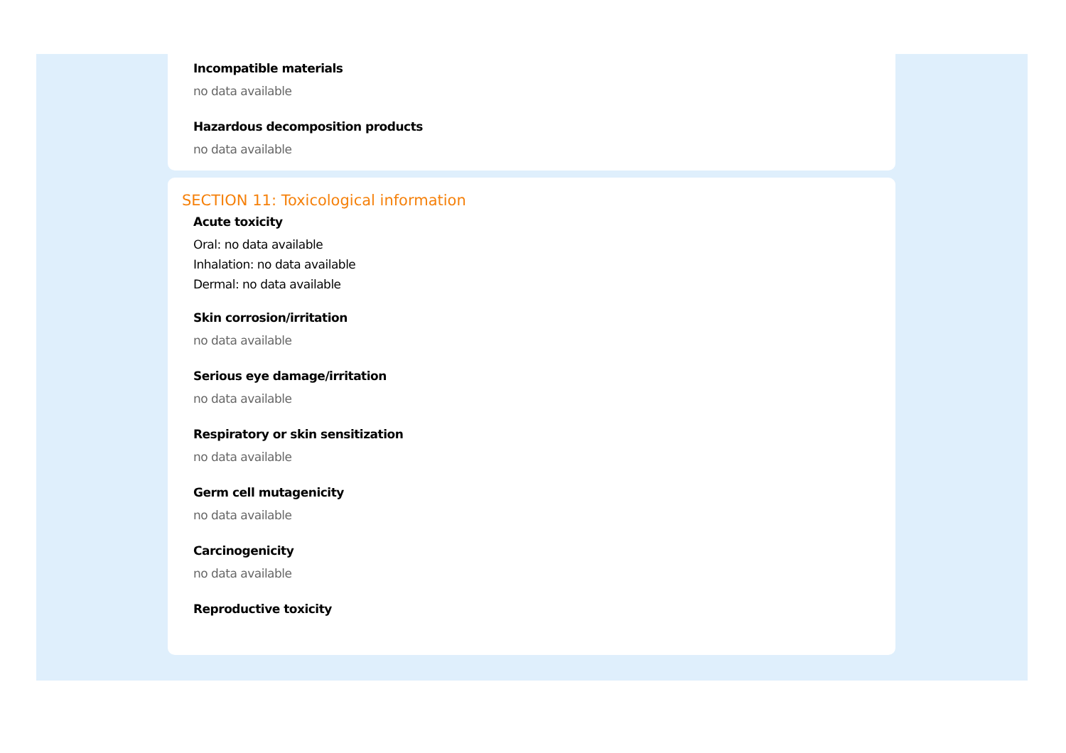Incompatible materials
no data available
Hazardous decomposition products
no data available
SECTION 11: Toxicological information
Acute toxicity
Oral: no data available
Inhalation: no data available
Dermal: no data available
Skin corrosion/irritation
no data available
Serious eye damage/irritation
no data available
Respiratory or skin sensitization
no data available
Germ cell mutagenicity
no data available
Carcinogenicity
no data available
Reproductive toxicity